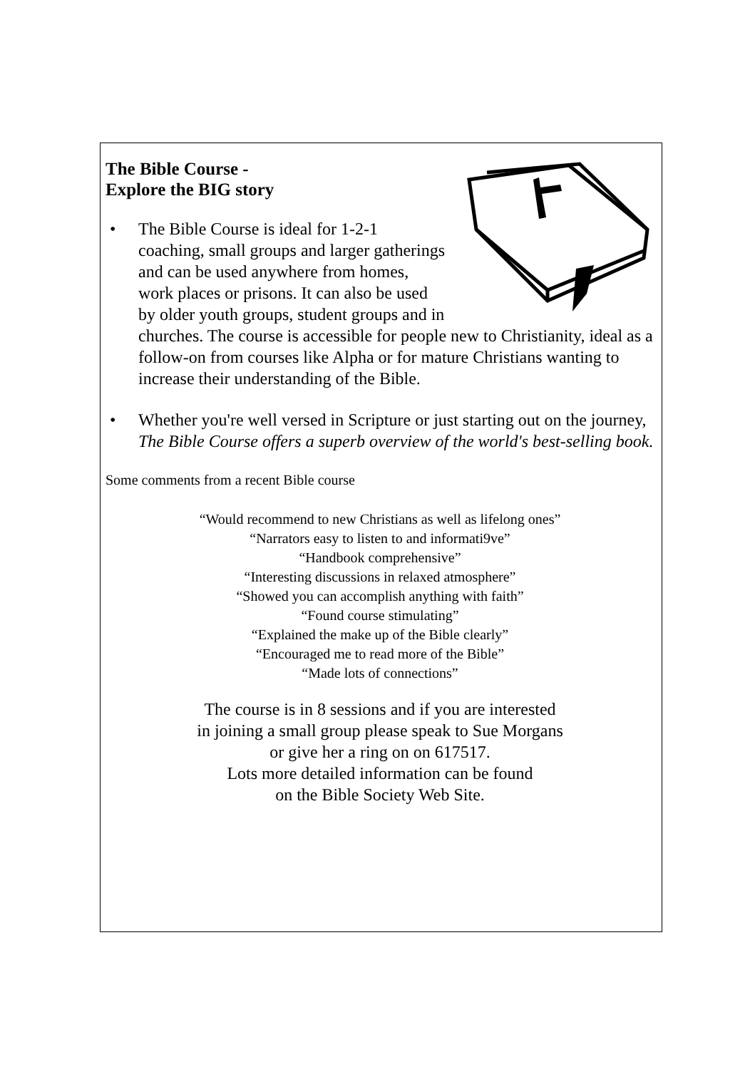The Bible Course -
Explore the BIG story
• The Bible Course is ideal for 1-2-1 coaching, small groups and larger gatherings and can be used anywhere from homes, work places or prisons. It can also be used by older youth groups, student groups and in churches. The course is accessible for people new to Christianity, ideal as a follow-on from courses like Alpha or for mature Christians wanting to increase their understanding of the Bible.
• Whether you're well versed in Scripture or just starting out on the journey, The Bible Course offers a superb overview of the world's best-selling book.
Some comments from a recent Bible course
“Would recommend to new Christians as well as lifelong ones”
“Narrators easy to listen to and informati9ve”
“Handbook comprehensive”
“Interesting discussions in relaxed atmosphere”
“Showed you can accomplish anything with faith”
“Found course stimulating”
“Explained the make up of the Bible clearly”
“Encouraged me to read more of the Bible”
“Made lots of connections”
The course is in 8 sessions and if you are interested
in joining a small group please speak to Sue Morgans
or give her a ring on on 617517.
Lots more detailed information can be found
on the Bible Society Web Site.